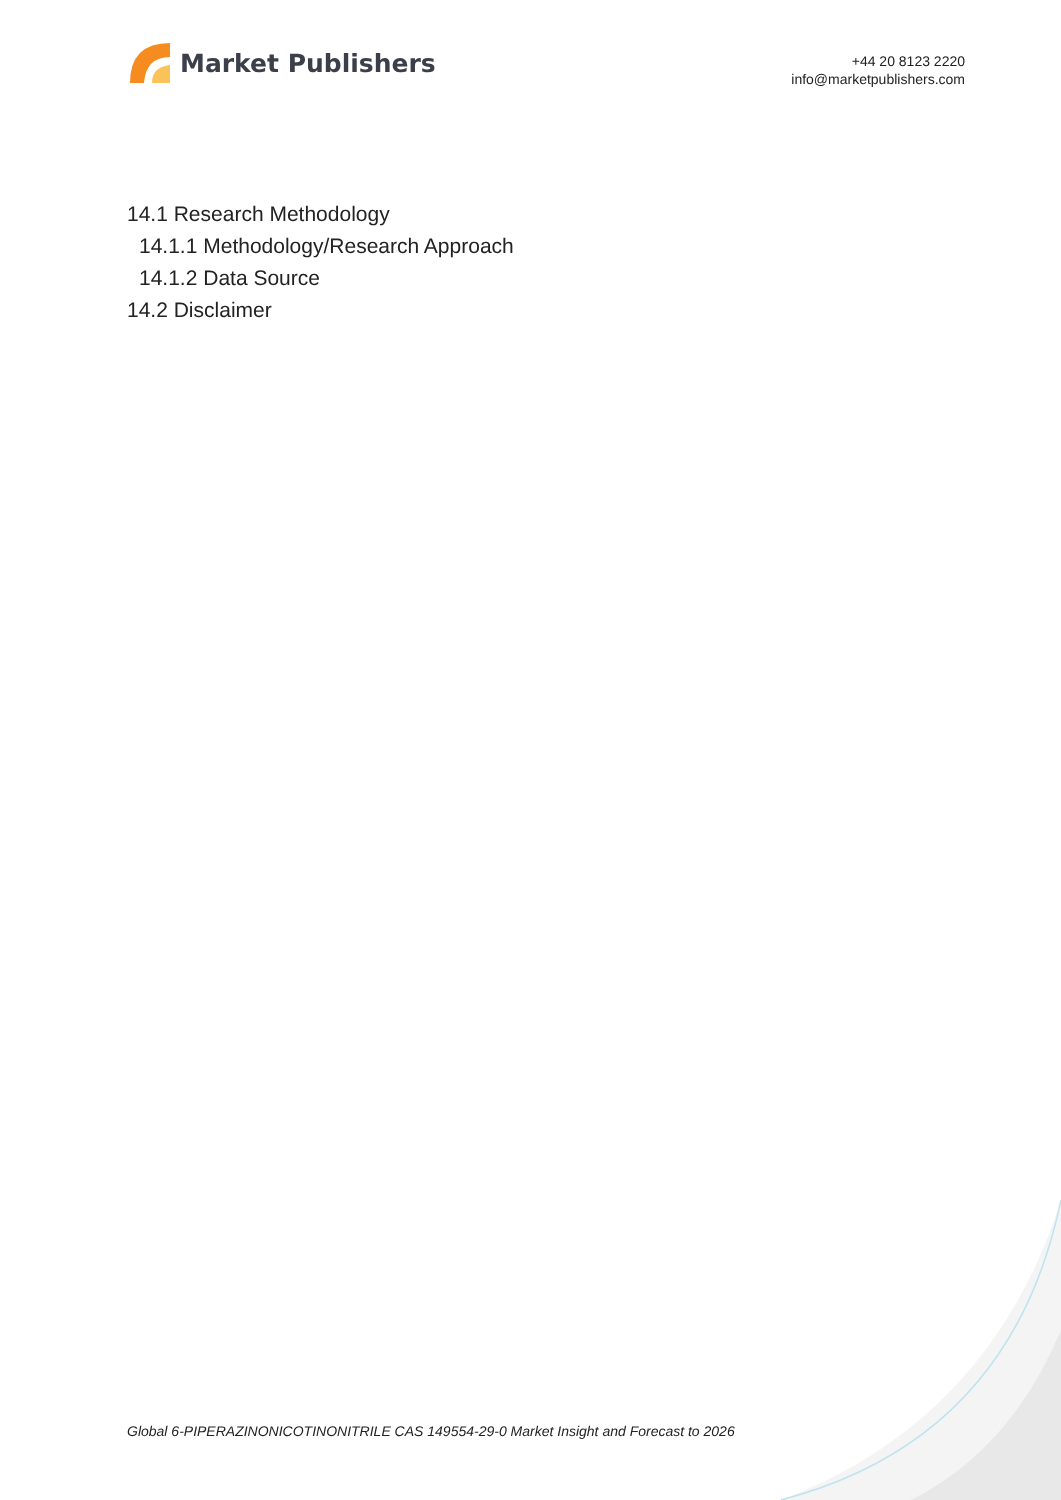Market Publishers
+44 20 8123 2220
info@marketpublishers.com
14.1 Research Methodology
14.1.1 Methodology/Research Approach
14.1.2 Data Source
14.2 Disclaimer
Global 6-PIPERAZINONICOTINONITRILE CAS 149554-29-0 Market Insight and Forecast to 2026